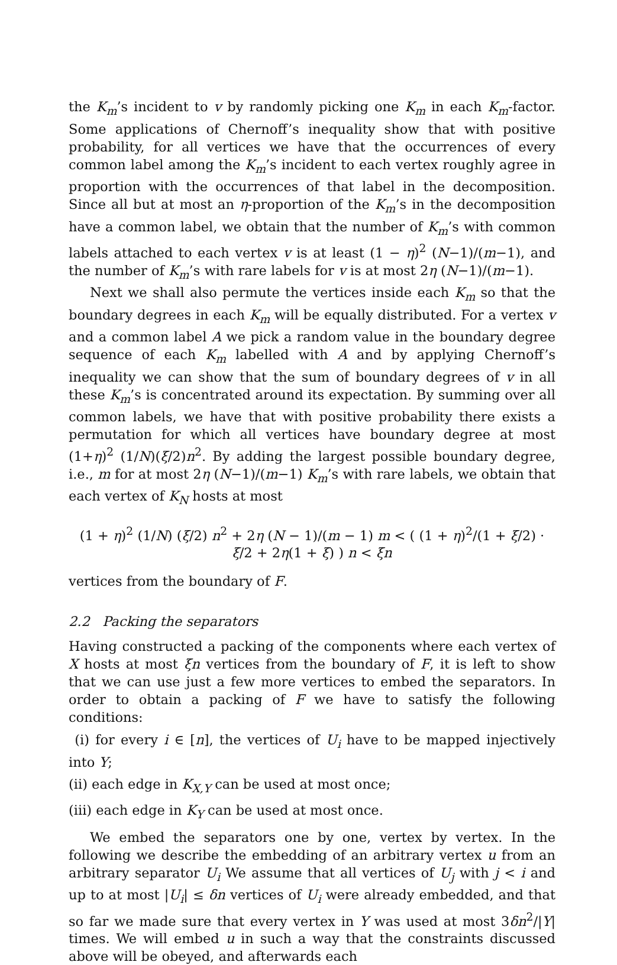the K<sub>m</sub>’s incident to v by randomly picking one K<sub>m</sub> in each K<sub>m</sub>-factor. Some applications of Chernoff’s inequality show that with positive probability, for all vertices we have that the occurrences of every common label among the K<sub>m</sub>’s incident to each vertex roughly agree in proportion with the occurrences of that label in the decomposition. Since all but at most an η-proportion of the K<sub>m</sub>’s in the decomposition have a common label, we obtain that the number of K<sub>m</sub>’s with common labels attached to each vertex v is at least (1 − η)<sup>2</sup> (N−1)/(m−1), and the number of K<sub>m</sub>’s with rare labels for v is at most 2η (N−1)/(m−1).
Next we shall also permute the vertices inside each K<sub>m</sub> so that the boundary degrees in each K<sub>m</sub> will be equally distributed. For a vertex v and a common label A we pick a random value in the boundary degree sequence of each K<sub>m</sub> labelled with A and by applying Chernoff’s inequality we can show that the sum of boundary degrees of v in all these K<sub>m</sub>’s is concentrated around its expectation. By summing over all common labels, we have that with positive probability there exists a permutation for which all vertices have boundary degree at most (1+η)<sup>2</sup> (1/N)(ξ/2)n<sup>2</sup>. By adding the largest possible boundary degree, i.e., m for at most 2η (N−1)/(m−1) K<sub>m</sub>’s with rare labels, we obtain that each vertex of K<sub>N</sub> hosts at most
(1 + η)<sup>2</sup> (1/N) (ξ/2) n<sup>2</sup> + 2η (N − 1)/(m − 1) m < ( (1 + η)<sup>2</sup>/(1 + ξ/2) · ξ/2 + 2η(1 + ξ) ) n < ξn
vertices from the boundary of F.
2.2 Packing the separators
Having constructed a packing of the components where each vertex of X hosts at most ξn vertices from the boundary of F, it is left to show that we can use just a few more vertices to embed the separators. In order to obtain a packing of F we have to satisfy the following conditions:
(i) for every i ∈ [n], the vertices of U<sub>i</sub> have to be mapped injectively into Y;
(ii) each edge in K<sub>X,Y</sub> can be used at most once;
(iii) each edge in K<sub>Y</sub> can be used at most once.
We embed the separators one by one, vertex by vertex. In the following we describe the embedding of an arbitrary vertex u from an arbitrary separator U<sub>i</sub> We assume that all vertices of U<sub>j</sub> with j < i and up to at most |U<sub>i</sub>| ≤ δn vertices of U<sub>i</sub> were already embedded, and that so far we made sure that every vertex in Y was used at most 3δn<sup>2</sup>/|Y| times. We will embed u in such a way that the constraints discussed above will be obeyed, and afterwards each